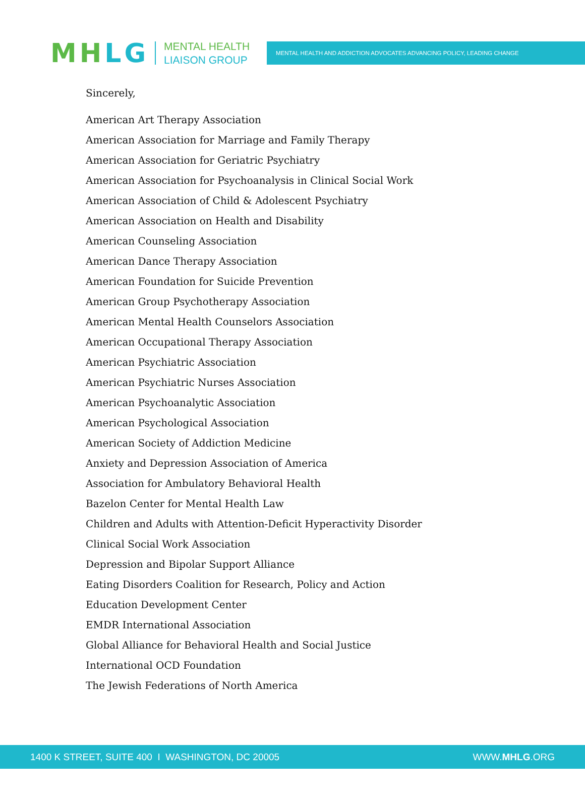MH LG
MENTAL HEALTH
LIAISON GROUP
MENTAL HEALTH AND ADDICTION ADVOCATES ADVANCING POLICY, LEADING CHANGE
Sincerely,
American Art Therapy Association
American Association for Marriage and Family Therapy
American Association for Geriatric Psychiatry
American Association for Psychoanalysis in Clinical Social Work
American Association of Child & Adolescent Psychiatry
American Association on Health and Disability
American Counseling Association
American Dance Therapy Association
American Foundation for Suicide Prevention
American Group Psychotherapy Association
American Mental Health Counselors Association
American Occupational Therapy Association
American Psychiatric Association
American Psychiatric Nurses Association
American Psychoanalytic Association
American Psychological Association
American Society of Addiction Medicine
Anxiety and Depression Association of America
Association for Ambulatory Behavioral Health
Bazelon Center for Mental Health Law
Children and Adults with Attention-Deficit Hyperactivity Disorder
Clinical Social Work Association
Depression and Bipolar Support Alliance
Eating Disorders Coalition for Research, Policy and Action
Education Development Center
EMDR International Association
Global Alliance for Behavioral Health and Social Justice
International OCD Foundation
The Jewish Federations of North America
1400 K STREET, SUITE 400 I WASHINGTON, DC 20005 WWW.MHLG.ORG